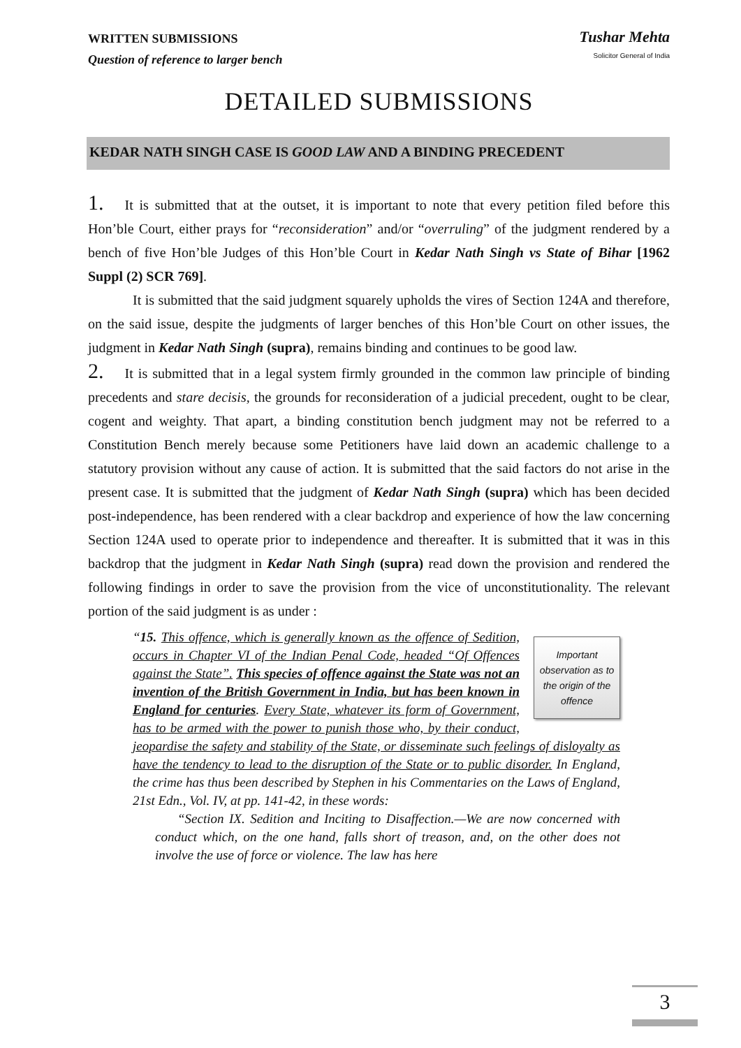WRITTEN SUBMISSIONS
Question of reference to larger bench
Tushar Mehta
Solicitor General of India
DETAILED SUBMISSIONS
KEDAR NATH SINGH CASE IS GOOD LAW AND A BINDING PRECEDENT
1. It is submitted that at the outset, it is important to note that every petition filed before this Hon’ble Court, either prays for “reconsideration” and/or “overruling” of the judgment rendered by a bench of five Hon’ble Judges of this Hon’ble Court in Kedar Nath Singh vs State of Bihar [1962 Suppl (2) SCR 769].
It is submitted that the said judgment squarely upholds the vires of Section 124A and therefore, on the said issue, despite the judgments of larger benches of this Hon’ble Court on other issues, the judgment in Kedar Nath Singh (supra), remains binding and continues to be good law.
2. It is submitted that in a legal system firmly grounded in the common law principle of binding precedents and stare decisis, the grounds for reconsideration of a judicial precedent, ought to be clear, cogent and weighty. That apart, a binding constitution bench judgment may not be referred to a Constitution Bench merely because some Petitioners have laid down an academic challenge to a statutory provision without any cause of action. It is submitted that the said factors do not arise in the present case. It is submitted that the judgment of Kedar Nath Singh (supra) which has been decided post-independence, has been rendered with a clear backdrop and experience of how the law concerning Section 124A used to operate prior to independence and thereafter. It is submitted that it was in this backdrop that the judgment in Kedar Nath Singh (supra) read down the provision and rendered the following findings in order to save the provision from the vice of unconstitutionality. The relevant portion of the said judgment is as under :
Important observation as to the origin of the offence
“15. This offence, which is generally known as the offence of Sedition, occurs in Chapter VI of the Indian Penal Code, headed “Of Offences against the State”. This species of offence against the State was not an invention of the British Government in India, but has been known in England for centuries. Every State, whatever its form of Government, has to be armed with the power to punish those who, by their conduct, jeopardise the safety and stability of the State, or disseminate such feelings of disloyalty as have the tendency to lead to the disruption of the State or to public disorder. In England, the crime has thus been described by Stephen in his Commentaries on the Laws of England, 21st Edn., Vol. IV, at pp. 141-42, in these words:
“Section IX. Sedition and Inciting to Disaffection.—We are now concerned with conduct which, on the one hand, falls short of treason, and, on the other does not involve the use of force or violence. The law has here
3